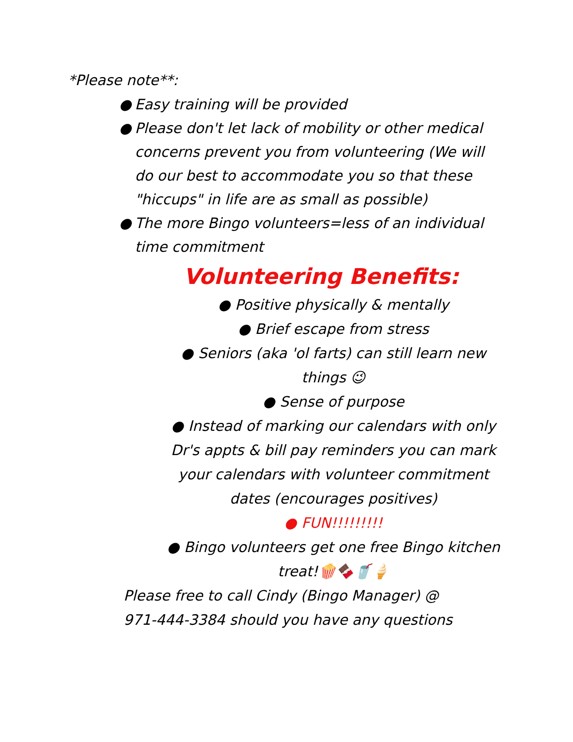*Please note**:
● Easy training will be provided
● Please don't let lack of mobility or other medical concerns prevent you from volunteering (We will do our best to accommodate you so that these "hiccups" in life are as small as possible)
● The more Bingo volunteers=less of an individual time commitment
Volunteering Benefits:
● Positive physically & mentally
● Brief escape from stress
● Seniors (aka 'ol farts) can still learn new things 😉
● Sense of purpose
● Instead of marking our calendars with only Dr's appts & bill pay reminders you can mark your calendars with volunteer commitment dates (encourages positives)
● FUN!!!!!!!!!
● Bingo volunteers get one free Bingo kitchen treat!🍿🍫🥤🍦
Please free to call Cindy (Bingo Manager) @
971-444-3384 should you have any questions